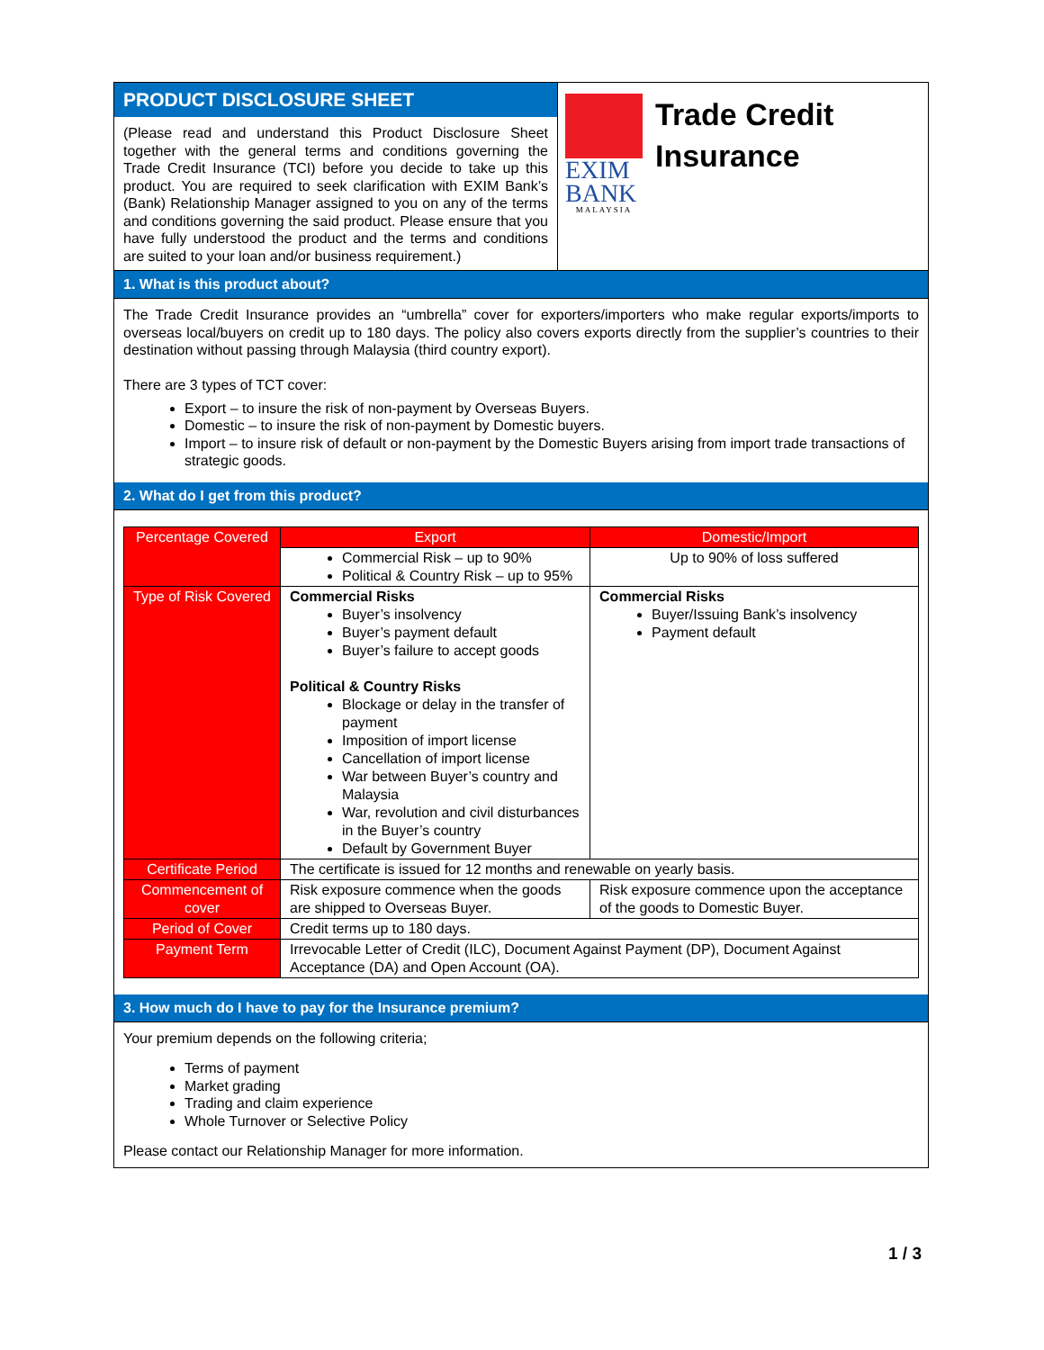PRODUCT DISCLOSURE SHEET
(Please read and understand this Product Disclosure Sheet together with the general terms and conditions governing the Trade Credit Insurance (TCI) before you decide to take up this product. You are required to seek clarification with EXIM Bank’s (Bank) Relationship Manager assigned to you on any of the terms and conditions governing the said product. Please ensure that you have fully understood the product and the terms and conditions are suited to your loan and/or business requirement.)
EXIM
BANK
MALAYSIA
Trade Credit
Insurance
1. What is this product about?
The Trade Credit Insurance provides an “umbrella” cover for exporters/importers who make regular exports/imports to overseas local/buyers on credit up to 180 days. The policy also covers exports directly from the supplier’s countries to their destination without passing through Malaysia (third country export).
There are 3 types of TCT cover:
Export – to insure the risk of non-payment by Overseas Buyers.
Domestic – to insure the risk of non-payment by Domestic buyers.
Import – to insure risk of default or non-payment by the Domestic Buyers arising from import trade transactions of strategic goods.
2. What do I get from this product?
| Percentage Covered | Export | Domestic/Import |
| | Commercial Risk – up to 90% Political & Country Risk – up to 95% | Up to 90% of loss suffered |
| Type of Risk Covered | Commercial Risks Buyer’s insolvency Buyer’s payment default Buyer’s failure to accept goods Political & Country Risks Blockage or delay in the transfer of payment Imposition of import license Cancellation of import license War between Buyer’s country and Malaysia War, revolution and civil disturbances in the Buyer’s country Default by Government Buyer | Commercial Risks Buyer/Issuing Bank’s insolvency Payment default |
| Certificate Period | The certificate is issued for 12 months and renewable on yearly basis. | |
| Commencement of cover | Risk exposure commence when the goods are shipped to Overseas Buyer. | Risk exposure commence upon the acceptance of the goods to Domestic Buyer. |
| Period of Cover | Credit terms up to 180 days. | |
| Payment Term | Irrevocable Letter of Credit (ILC), Document Against Payment (DP), Document Against Acceptance (DA) and Open Account (OA). | |
3. How much do I have to pay for the Insurance premium?
Your premium depends on the following criteria;
Terms of payment
Market grading
Trading and claim experience
Whole Turnover or Selective Policy
Please contact our Relationship Manager for more information.
1 / 3